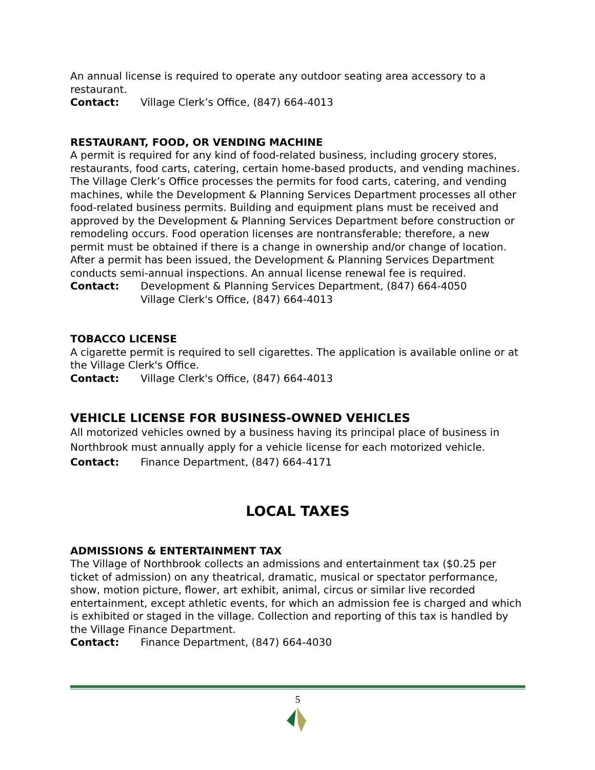An annual license is required to operate any outdoor seating area accessory to a restaurant.
Contact: Village Clerk’s Office, (847) 664-4013
RESTAURANT, FOOD, OR VENDING MACHINE
A permit is required for any kind of food-related business, including grocery stores, restaurants, food carts, catering, certain home-based products, and vending machines. The Village Clerk’s Office processes the permits for food carts, catering, and vending machines, while the Development & Planning Services Department processes all other food-related business permits. Building and equipment plans must be received and approved by the Development & Planning Services Department before construction or remodeling occurs. Food operation licenses are nontransferable; therefore, a new permit must be obtained if there is a change in ownership and/or change of location. After a permit has been issued, the Development & Planning Services Department conducts semi-annual inspections. An annual license renewal fee is required.
Contact: Development & Planning Services Department, (847) 664-4050
Village Clerk's Office, (847) 664-4013
TOBACCO LICENSE
A cigarette permit is required to sell cigarettes. The application is available online or at the Village Clerk's Office.
Contact: Village Clerk's Office, (847) 664-4013
VEHICLE LICENSE FOR BUSINESS-OWNED VEHICLES
All motorized vehicles owned by a business having its principal place of business in Northbrook must annually apply for a vehicle license for each motorized vehicle.
Contact: Finance Department, (847) 664-4171
LOCAL TAXES
ADMISSIONS & ENTERTAINMENT TAX
The Village of Northbrook collects an admissions and entertainment tax ($0.25 per ticket of admission) on any theatrical, dramatic, musical or spectator performance, show, motion picture, flower, art exhibit, animal, circus or similar live recorded entertainment, except athletic events, for which an admission fee is charged and which is exhibited or staged in the village. Collection and reporting of this tax is handled by the Village Finance Department.
Contact: Finance Department, (847) 664-4030
5